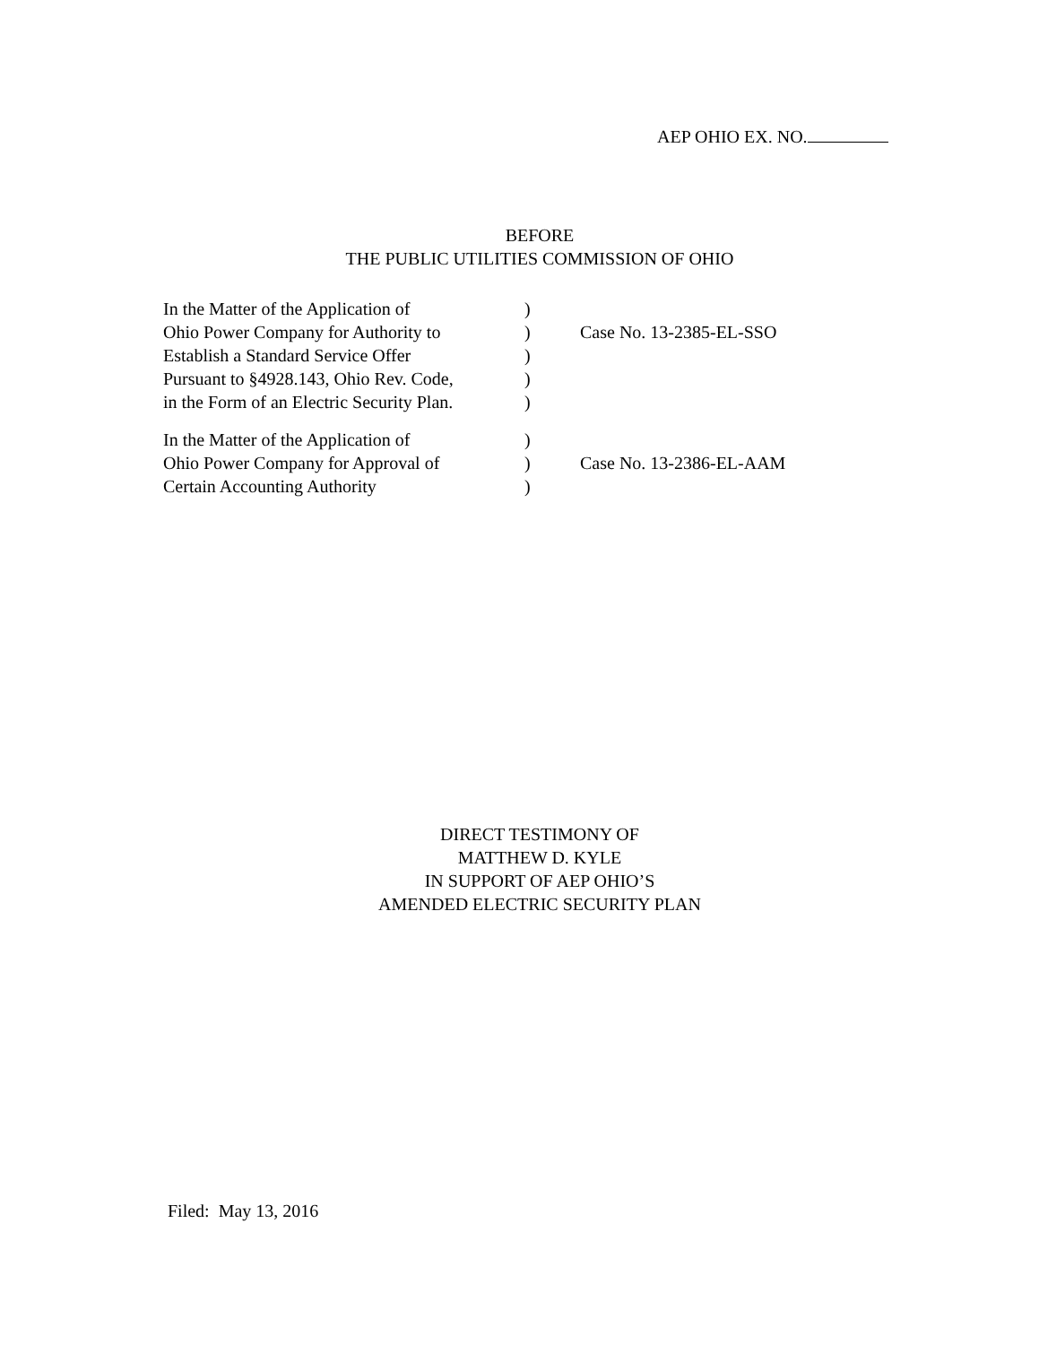AEP OHIO EX. NO.
BEFORE
THE PUBLIC UTILITIES COMMISSION OF OHIO
| In the Matter of the Application of | ) | |
| Ohio Power Company for Authority to | ) | Case No. 13-2385-EL-SSO |
| Establish a Standard Service Offer | ) | |
| Pursuant to §4928.143, Ohio Rev. Code, | ) | |
| in the Form of an Electric Security Plan. | ) | |
| In the Matter of the Application of | ) | |
| Ohio Power Company for Approval of | ) | Case No. 13-2386-EL-AAM |
| Certain Accounting Authority | ) | |
DIRECT TESTIMONY OF
MATTHEW D. KYLE
IN SUPPORT OF AEP OHIO’S
AMENDED ELECTRIC SECURITY PLAN
Filed: May 13, 2016